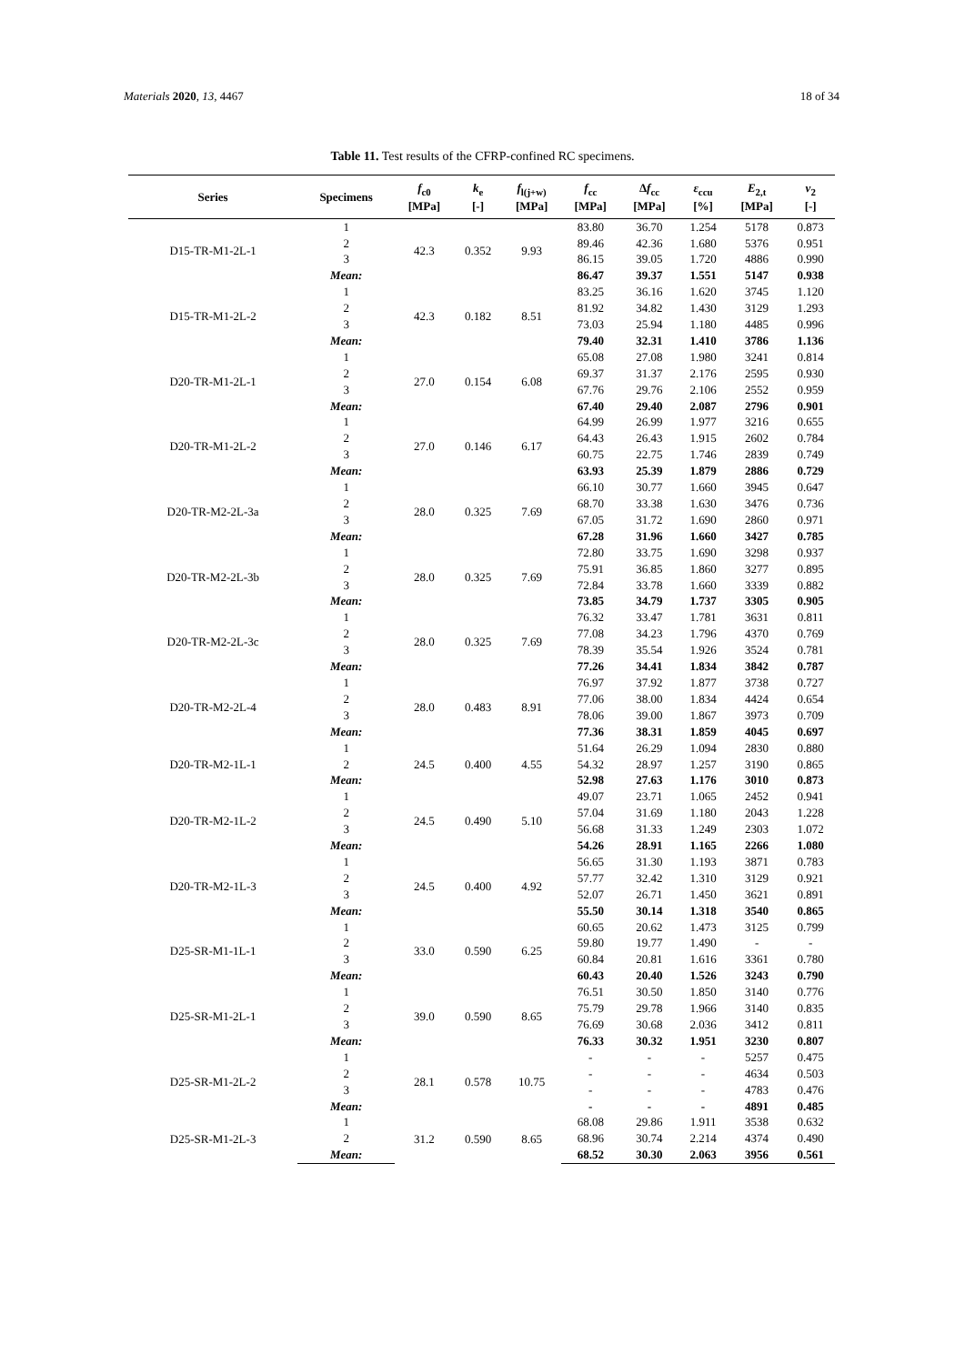Materials 2020, 13, 4467 18 of 34
Table 11. Test results of the CFRP-confined RC specimens.
| Series | Specimens | f<sub>c0</sub> [MPa] | k<sub>e</sub> [-] | f<sub>l(j+w)</sub> [MPa] | f<sub>cc</sub> [MPa] | Δ f<sub>cc</sub> [MPa] | ε<sub>ccu</sub> [%] | E<sub>2,t</sub> [MPa] | ν<sub>2</sub> [-] |
| --- | --- | --- | --- | --- | --- | --- | --- | --- | --- |
| D15-TR-M1-2L-1 | 1 | 42.3 | 0.352 | 9.93 | 83.80 | 36.70 | 1.254 | 5178 | 0.873 |
| | 2 | | | | 89.46 | 42.36 | 1.680 | 5376 | 0.951 |
| | 3 | | | | 86.15 | 39.05 | 1.720 | 4886 | 0.990 |
| | Mean: | | | | 86.47 | 39.37 | 1.551 | 5147 | 0.938 |
| D15-TR-M1-2L-2 | 1 | 42.3 | 0.182 | 8.51 | 83.25 | 36.16 | 1.620 | 3745 | 1.120 |
| | 2 | | | | 81.92 | 34.82 | 1.430 | 3129 | 1.293 |
| | 3 | | | | 73.03 | 25.94 | 1.180 | 4485 | 0.996 |
| | Mean: | | | | 79.40 | 32.31 | 1.410 | 3786 | 1.136 |
| D20-TR-M1-2L-1 | 1 | 27.0 | 0.154 | 6.08 | 65.08 | 27.08 | 1.980 | 3241 | 0.814 |
| | 2 | | | | 69.37 | 31.37 | 2.176 | 2595 | 0.930 |
| | 3 | | | | 67.76 | 29.76 | 2.106 | 2552 | 0.959 |
| | Mean: | | | | 67.40 | 29.40 | 2.087 | 2796 | 0.901 |
| D20-TR-M1-2L-2 | 1 | 27.0 | 0.146 | 6.17 | 64.99 | 26.99 | 1.977 | 3216 | 0.655 |
| | 2 | | | | 64.43 | 26.43 | 1.915 | 2602 | 0.784 |
| | 3 | | | | 60.75 | 22.75 | 1.746 | 2839 | 0.749 |
| | Mean: | | | | 63.93 | 25.39 | 1.879 | 2886 | 0.729 |
| D20-TR-M2-2L-3a | 1 | 28.0 | 0.325 | 7.69 | 66.10 | 30.77 | 1.660 | 3945 | 0.647 |
| | 2 | | | | 68.70 | 33.38 | 1.630 | 3476 | 0.736 |
| | 3 | | | | 67.05 | 31.72 | 1.690 | 2860 | 0.971 |
| | Mean: | | | | 67.28 | 31.96 | 1.660 | 3427 | 0.785 |
| D20-TR-M2-2L-3b | 1 | 28.0 | 0.325 | 7.69 | 72.80 | 33.75 | 1.690 | 3298 | 0.937 |
| | 2 | | | | 75.91 | 36.85 | 1.860 | 3277 | 0.895 |
| | 3 | | | | 72.84 | 33.78 | 1.660 | 3339 | 0.882 |
| | Mean: | | | | 73.85 | 34.79 | 1.737 | 3305 | 0.905 |
| D20-TR-M2-2L-3c | 1 | 28.0 | 0.325 | 7.69 | 76.32 | 33.47 | 1.781 | 3631 | 0.811 |
| | 2 | | | | 77.08 | 34.23 | 1.796 | 4370 | 0.769 |
| | 3 | | | | 78.39 | 35.54 | 1.926 | 3524 | 0.781 |
| | Mean: | | | | 77.26 | 34.41 | 1.834 | 3842 | 0.787 |
| D20-TR-M2-2L-4 | 1 | 28.0 | 0.483 | 8.91 | 76.97 | 37.92 | 1.877 | 3738 | 0.727 |
| | 2 | | | | 77.06 | 38.00 | 1.834 | 4424 | 0.654 |
| | 3 | | | | 78.06 | 39.00 | 1.867 | 3973 | 0.709 |
| | Mean: | | | | 77.36 | 38.31 | 1.859 | 4045 | 0.697 |
| D20-TR-M2-1L-1 | 1 | 24.5 | 0.400 | 4.55 | 51.64 | 26.29 | 1.094 | 2830 | 0.880 |
| | 2 | | | | 54.32 | 28.97 | 1.257 | 3190 | 0.865 |
| | Mean: | | | | 52.98 | 27.63 | 1.176 | 3010 | 0.873 |
| D20-TR-M2-1L-2 | 1 | 24.5 | 0.490 | 5.10 | 49.07 | 23.71 | 1.065 | 2452 | 0.941 |
| | 2 | | | | 57.04 | 31.69 | 1.180 | 2043 | 1.228 |
| | 3 | | | | 56.68 | 31.33 | 1.249 | 2303 | 1.072 |
| | Mean: | | | | 54.26 | 28.91 | 1.165 | 2266 | 1.080 |
| D20-TR-M2-1L-3 | 1 | 24.5 | 0.400 | 4.92 | 56.65 | 31.30 | 1.193 | 3871 | 0.783 |
| | 2 | | | | 57.77 | 32.42 | 1.310 | 3129 | 0.921 |
| | 3 | | | | 52.07 | 26.71 | 1.450 | 3621 | 0.891 |
| | Mean: | | | | 55.50 | 30.14 | 1.318 | 3540 | 0.865 |
| D25-SR-M1-1L-1 | 1 | 33.0 | 0.590 | 6.25 | 60.65 | 20.62 | 1.473 | 3125 | 0.799 |
| | 2 | | | | 59.80 | 19.77 | 1.490 | - | - |
| | 3 | | | | 60.84 | 20.81 | 1.616 | 3361 | 0.780 |
| | Mean: | | | | 60.43 | 20.40 | 1.526 | 3243 | 0.790 |
| D25-SR-M1-2L-1 | 1 | 39.0 | 0.590 | 8.65 | 76.51 | 30.50 | 1.850 | 3140 | 0.776 |
| | 2 | | | | 75.79 | 29.78 | 1.966 | 3140 | 0.835 |
| | 3 | | | | 76.69 | 30.68 | 2.036 | 3412 | 0.811 |
| | Mean: | | | | 76.33 | 30.32 | 1.951 | 3230 | 0.807 |
| D25-SR-M1-2L-2 | 1 | 28.1 | 0.578 | 10.75 | - | - | - | 5257 | 0.475 |
| | 2 | | | | - | - | - | 4634 | 0.503 |
| | 3 | | | | - | - | - | 4783 | 0.476 |
| | Mean: | | | | - | - | - | 4891 | 0.485 |
| D25-SR-M1-2L-3 | 1 | 31.2 | 0.590 | 8.65 | 68.08 | 29.86 | 1.911 | 3538 | 0.632 |
| | 2 | | | | 68.96 | 30.74 | 2.214 | 4374 | 0.490 |
| | Mean: | | | | 68.52 | 30.30 | 2.063 | 3956 | 0.561 |